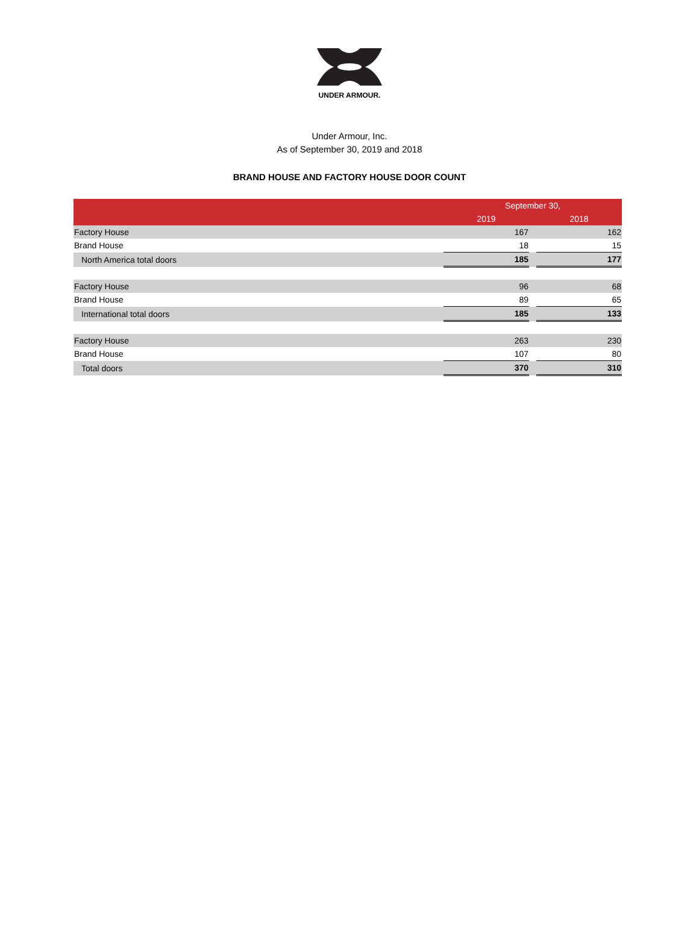UNDER ARMOUR.
Under Armour, Inc.
As of September 30, 2019 and 2018
BRAND HOUSE AND FACTORY HOUSE DOOR COUNT
| | September 30, | | |
| --- | --- | --- | --- |
| | 2019 | | 2018 |
| Factory House | 167 | | 162 |
| Brand House | 18 | | 15 |
| North America total doors | 185 | | 177 |
| Factory House | 96 | | 68 |
| Brand House | 89 | | 65 |
| International total doors | 185 | | 133 |
| Factory House | 263 | | 230 |
| Brand House | 107 | | 80 |
| Total doors | 370 | | 310 |